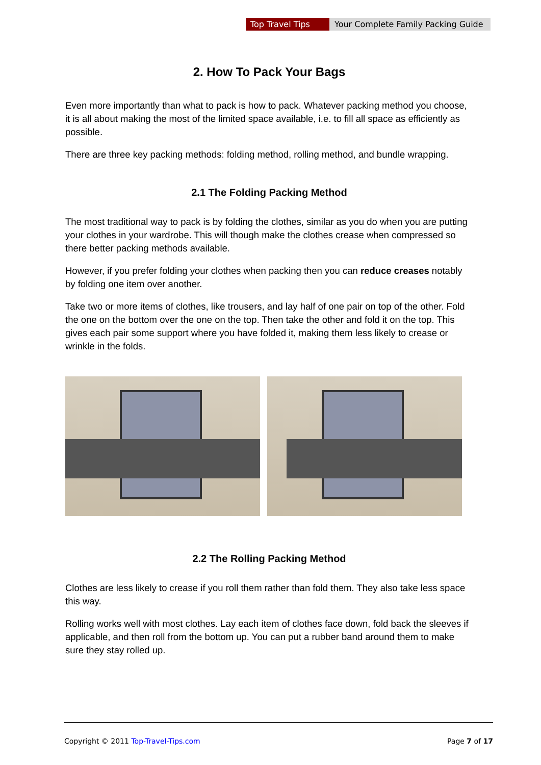Top Travel Tips Your Complete Family Packing Guide
2. How To Pack Your Bags
Even more importantly than what to pack is how to pack. Whatever packing method you choose, it is all about making the most of the limited space available, i.e. to fill all space as efficiently as possible.
There are three key packing methods: folding method, rolling method, and bundle wrapping.
2.1 The Folding Packing Method
The most traditional way to pack is by folding the clothes, similar as you do when you are putting your clothes in your wardrobe. This will though make the clothes crease when compressed so there better packing methods available.
However, if you prefer folding your clothes when packing then you can reduce creases notably by folding one item over another.
Take two or more items of clothes, like trousers, and lay half of one pair on top of the other. Fold the one on the bottom over the one on the top. Then take the other and fold it on the top. This gives each pair some support where you have folded it, making them less likely to crease or wrinkle in the folds.
2.2 The Rolling Packing Method
Clothes are less likely to crease if you roll them rather than fold them. They also take less space this way.
Rolling works well with most clothes. Lay each item of clothes face down, fold back the sleeves if applicable, and then roll from the bottom up. You can put a rubber band around them to make sure they stay rolled up.
Copyright © 2011 Top-Travel-Tips.com Page 7 of 17